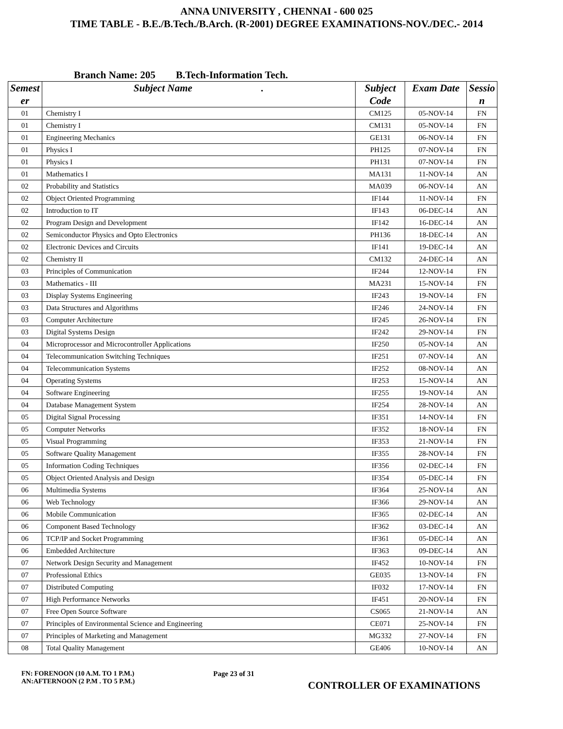ANNA UNIVERSITY , CHENNAI - 600 025
TIME TABLE - B.E./B.Tech./B.Arch. (R-2001) DEGREE EXAMINATIONS-NOV./DEC.- 2014
Branch Name: 205 B.Tech-Information Tech.
| Semest er | Subject Name . | Subject Code | Exam Date | Sessio n |
| --- | --- | --- | --- | --- |
| 01 | Chemistry I | CM125 | 05-NOV-14 | FN |
| 01 | Chemistry I | CM131 | 05-NOV-14 | FN |
| 01 | Engineering Mechanics | GE131 | 06-NOV-14 | FN |
| 01 | Physics I | PH125 | 07-NOV-14 | FN |
| 01 | Physics I | PH131 | 07-NOV-14 | FN |
| 01 | Mathematics I | MA131 | 11-NOV-14 | AN |
| 02 | Probability and Statistics | MA039 | 06-NOV-14 | AN |
| 02 | Object Oriented Programming | IF144 | 11-NOV-14 | FN |
| 02 | Introduction to IT | IF143 | 06-DEC-14 | AN |
| 02 | Program Design and Development | IF142 | 16-DEC-14 | AN |
| 02 | Semiconductor Physics and Opto Electronics | PH136 | 18-DEC-14 | AN |
| 02 | Electronic Devices and Circuits | IF141 | 19-DEC-14 | AN |
| 02 | Chemistry II | CM132 | 24-DEC-14 | AN |
| 03 | Principles of Communication | IF244 | 12-NOV-14 | FN |
| 03 | Mathematics - III | MA231 | 15-NOV-14 | FN |
| 03 | Display Systems Engineering | IF243 | 19-NOV-14 | FN |
| 03 | Data Structures and Algorithms | IF246 | 24-NOV-14 | FN |
| 03 | Computer Architecture | IF245 | 26-NOV-14 | FN |
| 03 | Digital Systems Design | IF242 | 29-NOV-14 | FN |
| 04 | Microprocessor and Microcontroller Applications | IF250 | 05-NOV-14 | AN |
| 04 | Telecommunication Switching Techniques | IF251 | 07-NOV-14 | AN |
| 04 | Telecommunication Systems | IF252 | 08-NOV-14 | AN |
| 04 | Operating Systems | IF253 | 15-NOV-14 | AN |
| 04 | Software Engineering | IF255 | 19-NOV-14 | AN |
| 04 | Database Management System | IF254 | 28-NOV-14 | AN |
| 05 | Digital Signal Processing | IF351 | 14-NOV-14 | FN |
| 05 | Computer Networks | IF352 | 18-NOV-14 | FN |
| 05 | Visual Programming | IF353 | 21-NOV-14 | FN |
| 05 | Software Quality Management | IF355 | 28-NOV-14 | FN |
| 05 | Information Coding Techniques | IF356 | 02-DEC-14 | FN |
| 05 | Object Oriented Analysis and Design | IF354 | 05-DEC-14 | FN |
| 06 | Multimedia Systems | IF364 | 25-NOV-14 | AN |
| 06 | Web Technology | IF366 | 29-NOV-14 | AN |
| 06 | Mobile Communication | IF365 | 02-DEC-14 | AN |
| 06 | Component Based Technology | IF362 | 03-DEC-14 | AN |
| 06 | TCP/IP and Socket Programming | IF361 | 05-DEC-14 | AN |
| 06 | Embedded Architecture | IF363 | 09-DEC-14 | AN |
| 07 | Network Design Security and Management | IF452 | 10-NOV-14 | FN |
| 07 | Professional Ethics | GE035 | 13-NOV-14 | FN |
| 07 | Distributed Computing | IF032 | 17-NOV-14 | FN |
| 07 | High Performance Networks | IF451 | 20-NOV-14 | FN |
| 07 | Free Open Source Software | CS065 | 21-NOV-14 | AN |
| 07 | Principles of Environmental Science and Engineering | CE071 | 25-NOV-14 | FN |
| 07 | Principles of Marketing and Management | MG332 | 27-NOV-14 | FN |
| 08 | Total Quality Management | GE406 | 10-NOV-14 | AN |
FN: FORENOON (10 A.M. TO 1 P.M.)
AN:AFTERNOON (2 P.M . TO 5 P.M.)
Page 23 of 31
CONTROLLER OF EXAMINATIONS